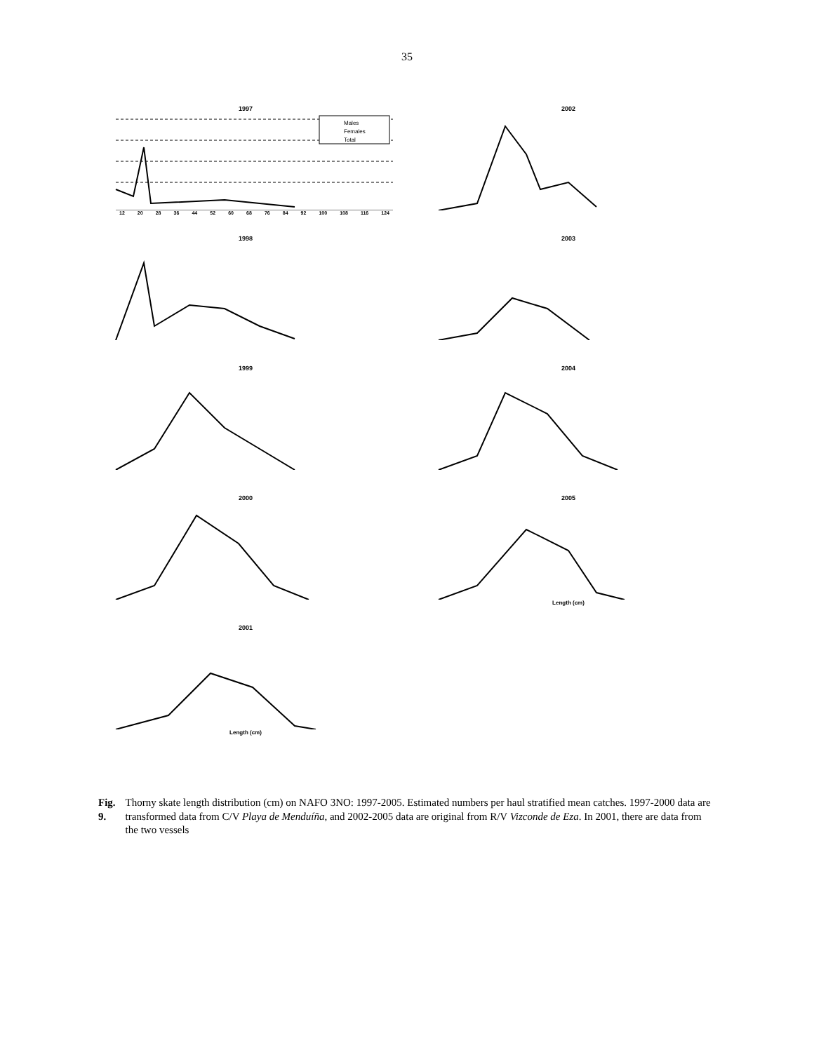35
1997
Males
Females
Total
12 20 28 36 44 52 60 68 76 84 92 100 108 116 124
2002
1998
2003
1999
2004
2000
2005
Length (cm)
2001
Length (cm)
Fig. 9. Thorny skate length distribution (cm) on NAFO 3NO: 1997-2005. Estimated numbers per haul stratified mean catches. 1997-2000 data are transformed data from C/V Playa de Menduíña, and 2002-2005 data are original from R/V Vizconde de Eza. In 2001, there are data from the two vessels